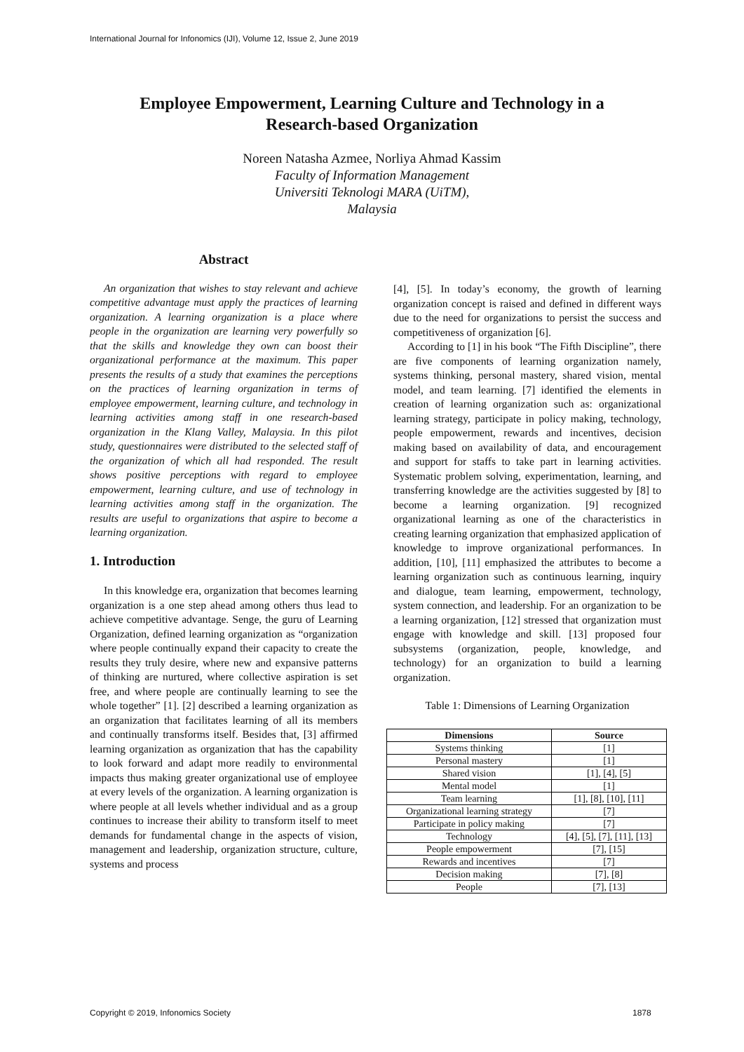International Journal for Infonomics (IJI), Volume 12, Issue 2, June 2019
Employee Empowerment, Learning Culture and Technology in a
Research-based Organization
Noreen Natasha Azmee, Norliya Ahmad Kassim
Faculty of Information Management
Universiti Teknologi MARA (UiTM),
Malaysia
Abstract
An organization that wishes to stay relevant and achieve competitive advantage must apply the practices of learning organization. A learning organization is a place where people in the organization are learning very powerfully so that the skills and knowledge they own can boost their organizational performance at the maximum. This paper presents the results of a study that examines the perceptions on the practices of learning organization in terms of employee empowerment, learning culture, and technology in learning activities among staff in one research-based organization in the Klang Valley, Malaysia. In this pilot study, questionnaires were distributed to the selected staff of the organization of which all had responded. The result shows positive perceptions with regard to employee empowerment, learning culture, and use of technology in learning activities among staff in the organization. The results are useful to organizations that aspire to become a learning organization.
1. Introduction
In this knowledge era, organization that becomes learning organization is a one step ahead among others thus lead to achieve competitive advantage. Senge, the guru of Learning Organization, defined learning organization as “organization where people continually expand their capacity to create the results they truly desire, where new and expansive patterns of thinking are nurtured, where collective aspiration is set free, and where people are continually learning to see the whole together” [1]. [2] described a learning organization as an organization that facilitates learning of all its members and continually transforms itself. Besides that, [3] affirmed learning organization as organization that has the capability to look forward and adapt more readily to environmental impacts thus making greater organizational use of employee at every levels of the organization. A learning organization is where people at all levels whether individual and as a group continues to increase their ability to transform itself to meet demands for fundamental change in the aspects of vision, management and leadership, organization structure, culture, systems and process
[4], [5]. In today’s economy, the growth of learning organization concept is raised and defined in different ways due to the need for organizations to persist the success and competitiveness of organization [6].
According to [1] in his book “The Fifth Discipline”, there are five components of learning organization namely, systems thinking, personal mastery, shared vision, mental model, and team learning. [7] identified the elements in creation of learning organization such as: organizational learning strategy, participate in policy making, technology, people empowerment, rewards and incentives, decision making based on availability of data, and encouragement and support for staffs to take part in learning activities. Systematic problem solving, experimentation, learning, and transferring knowledge are the activities suggested by [8] to become a learning organization. [9] recognized organizational learning as one of the characteristics in creating learning organization that emphasized application of knowledge to improve organizational performances. In addition, [10], [11] emphasized the attributes to become a learning organization such as continuous learning, inquiry and dialogue, team learning, empowerment, technology, system connection, and leadership. For an organization to be a learning organization, [12] stressed that organization must engage with knowledge and skill. [13] proposed four subsystems (organization, people, knowledge, and technology) for an organization to build a learning organization.
Table 1: Dimensions of Learning Organization
| Dimensions | Source |
| --- | --- |
| Systems thinking | [1] |
| Personal mastery | [1] |
| Shared vision | [1], [4], [5] |
| Mental model | [1] |
| Team learning | [1], [8], [10], [11] |
| Organizational learning strategy | [7] |
| Participate in policy making | [7] |
| Technology | [4], [5], [7], [11], [13] |
| People empowerment | [7], [15] |
| Rewards and incentives | [7] |
| Decision making | [7], [8] |
| People | [7], [13] |
Copyright © 2019, Infonomics Society
1878